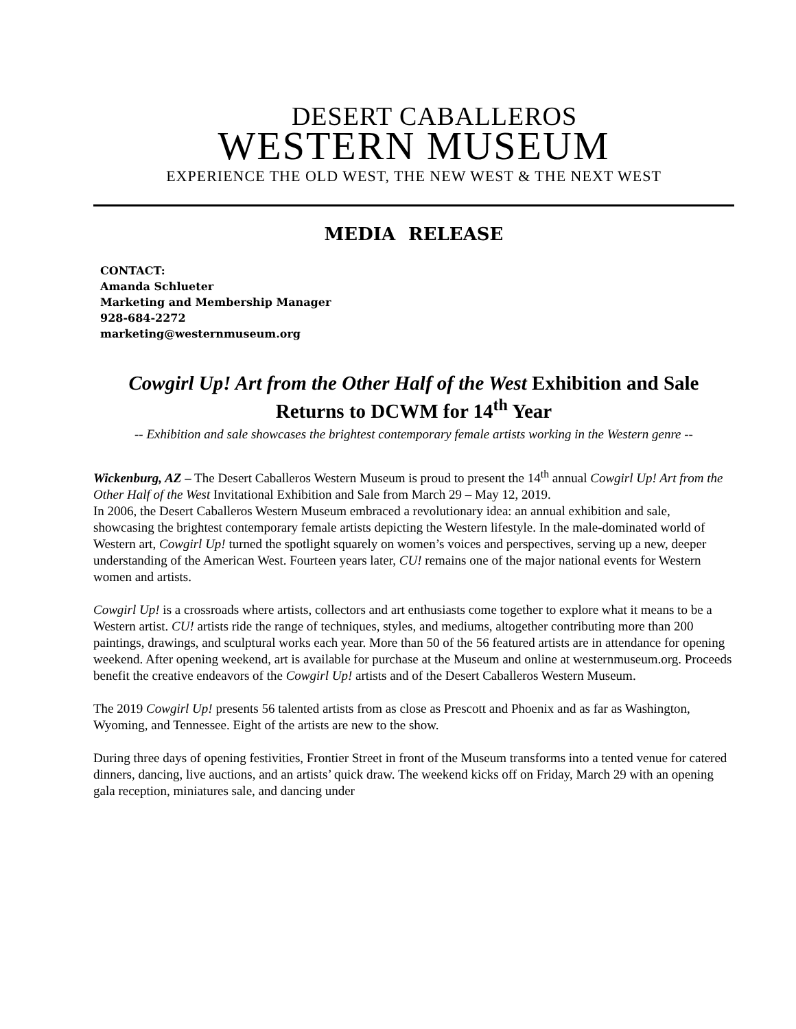DESERT CABALLEROS
WESTERN MUSEUM
EXPERIENCE THE OLD WEST, THE NEW WEST & THE NEXT WEST
MEDIA RELEASE
CONTACT:
Amanda Schlueter
Marketing and Membership Manager
928-684-2272
marketing@westernmuseum.org
Cowgirl Up! Art from the Other Half of the West Exhibition and Sale Returns to DCWM for 14<sup>th</sup> Year
-- Exhibition and sale showcases the brightest contemporary female artists working in the Western genre --
Wickenburg, AZ – The Desert Caballeros Western Museum is proud to present the 14<sup>th</sup> annual Cowgirl Up! Art from the Other Half of the West Invitational Exhibition and Sale from March 29 – May 12, 2019.
In 2006, the Desert Caballeros Western Museum embraced a revolutionary idea: an annual exhibition and sale, showcasing the brightest contemporary female artists depicting the Western lifestyle. In the male-dominated world of Western art, Cowgirl Up! turned the spotlight squarely on women’s voices and perspectives, serving up a new, deeper understanding of the American West. Fourteen years later, CU! remains one of the major national events for Western women and artists.
Cowgirl Up! is a crossroads where artists, collectors and art enthusiasts come together to explore what it means to be a Western artist. CU! artists ride the range of techniques, styles, and mediums, altogether contributing more than 200 paintings, drawings, and sculptural works each year. More than 50 of the 56 featured artists are in attendance for opening weekend. After opening weekend, art is available for purchase at the Museum and online at westernmuseum.org. Proceeds benefit the creative endeavors of the Cowgirl Up! artists and of the Desert Caballeros Western Museum.
The 2019 Cowgirl Up! presents 56 talented artists from as close as Prescott and Phoenix and as far as Washington, Wyoming, and Tennessee. Eight of the artists are new to the show.
During three days of opening festivities, Frontier Street in front of the Museum transforms into a tented venue for catered dinners, dancing, live auctions, and an artists’ quick draw. The weekend kicks off on Friday, March 29 with an opening gala reception, miniatures sale, and dancing under